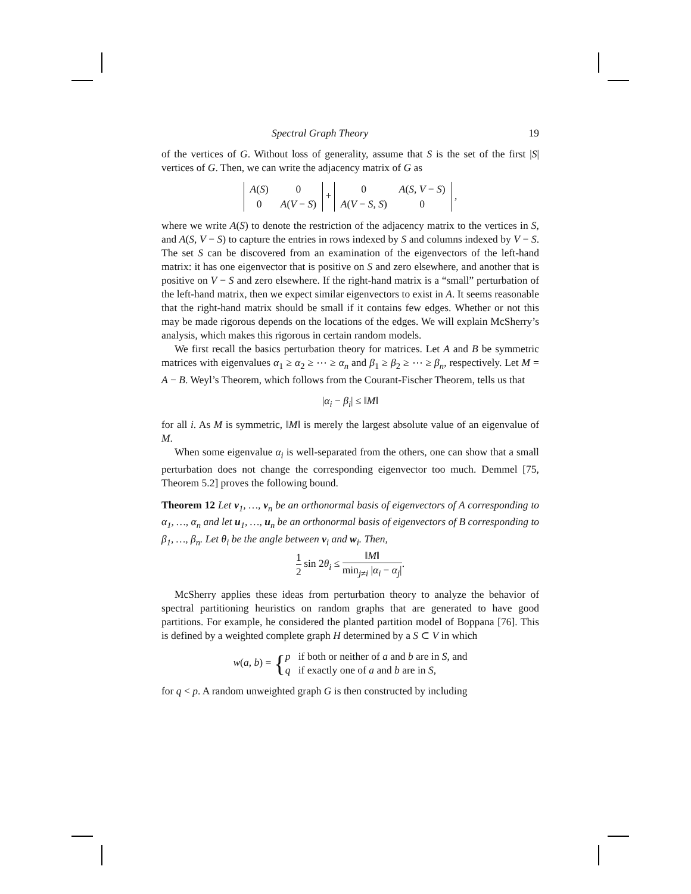Spectral Graph Theory 19
of the vertices of G. Without loss of generality, assume that S is the set of the first |S| vertices of G. Then, we can write the adjacency matrix of G as
| A ( S ) | 0 |
| 0 | A ( V − S ) |
+
| 0 | A ( S , V − S ) |
| A ( V − S , S ) | 0 |
,
where we write A(S) to denote the restriction of the adjacency matrix to the vertices in S, and A(S, V − S) to capture the entries in rows indexed by S and columns indexed by V − S. The set S can be discovered from an examination of the eigenvectors of the left-hand matrix: it has one eigenvector that is positive on S and zero elsewhere, and another that is positive on V − S and zero elsewhere. If the right-hand matrix is a “small” perturbation of the left-hand matrix, then we expect similar eigenvectors to exist in A. It seems reasonable that the right-hand matrix should be small if it contains few edges. Whether or not this may be made rigorous depends on the locations of the edges. We will explain McSherry’s analysis, which makes this rigorous in certain random models.
We first recall the basics perturbation theory for matrices. Let A and B be symmetric matrices with eigenvalues α<sub>1</sub> ≥ α<sub>2</sub> ≥ ⋯ ≥ α<sub>n</sub> and β<sub>1</sub> ≥ β<sub>2</sub> ≥ ⋯ ≥ β<sub>n</sub>, respectively. Let M = A − B. Weyl’s Theorem, which follows from the Courant-Fischer Theorem, tells us that
|α<sub>i</sub> − β<sub>i</sub>| ≤ ‖M‖
for all i. As M is symmetric, ‖M‖ is merely the largest absolute value of an eigenvalue of M.
When some eigenvalue α<sub>i</sub> is well-separated from the others, one can show that a small perturbation does not change the corresponding eigenvector too much. Demmel [75, Theorem 5.2] proves the following bound.
Theorem 12 Let v<sub>1</sub>, …, v<sub>n</sub> be an orthonormal basis of eigenvectors of A corresponding to α<sub>1</sub>, …, α<sub>n</sub> and let u<sub>1</sub>, …, u<sub>n</sub> be an orthonormal basis of eigenvectors of B corresponding to β<sub>1</sub>, …, β<sub>n</sub>. Let θ<sub>i</sub> be the angle between v<sub>i</sub> and w<sub>i</sub>. Then,
1 2 sin 2θ<sub>i</sub> ≤ ‖M‖ min<sub>j≠i</sub> |α<sub>i</sub> − α<sub>j</sub>|.
McSherry applies these ideas from perturbation theory to analyze the behavior of spectral partitioning heuristics on random graphs that are generated to have good partitions. For example, he considered the planted partition model of Boppana [76]. This is defined by a weighted complete graph H determined by a S ⊂ V in which
w(a, b) = {p if both or neither of a and b are in S, and
q if exactly one of a and b are in S,
for q < p. A random unweighted graph G is then constructed by including